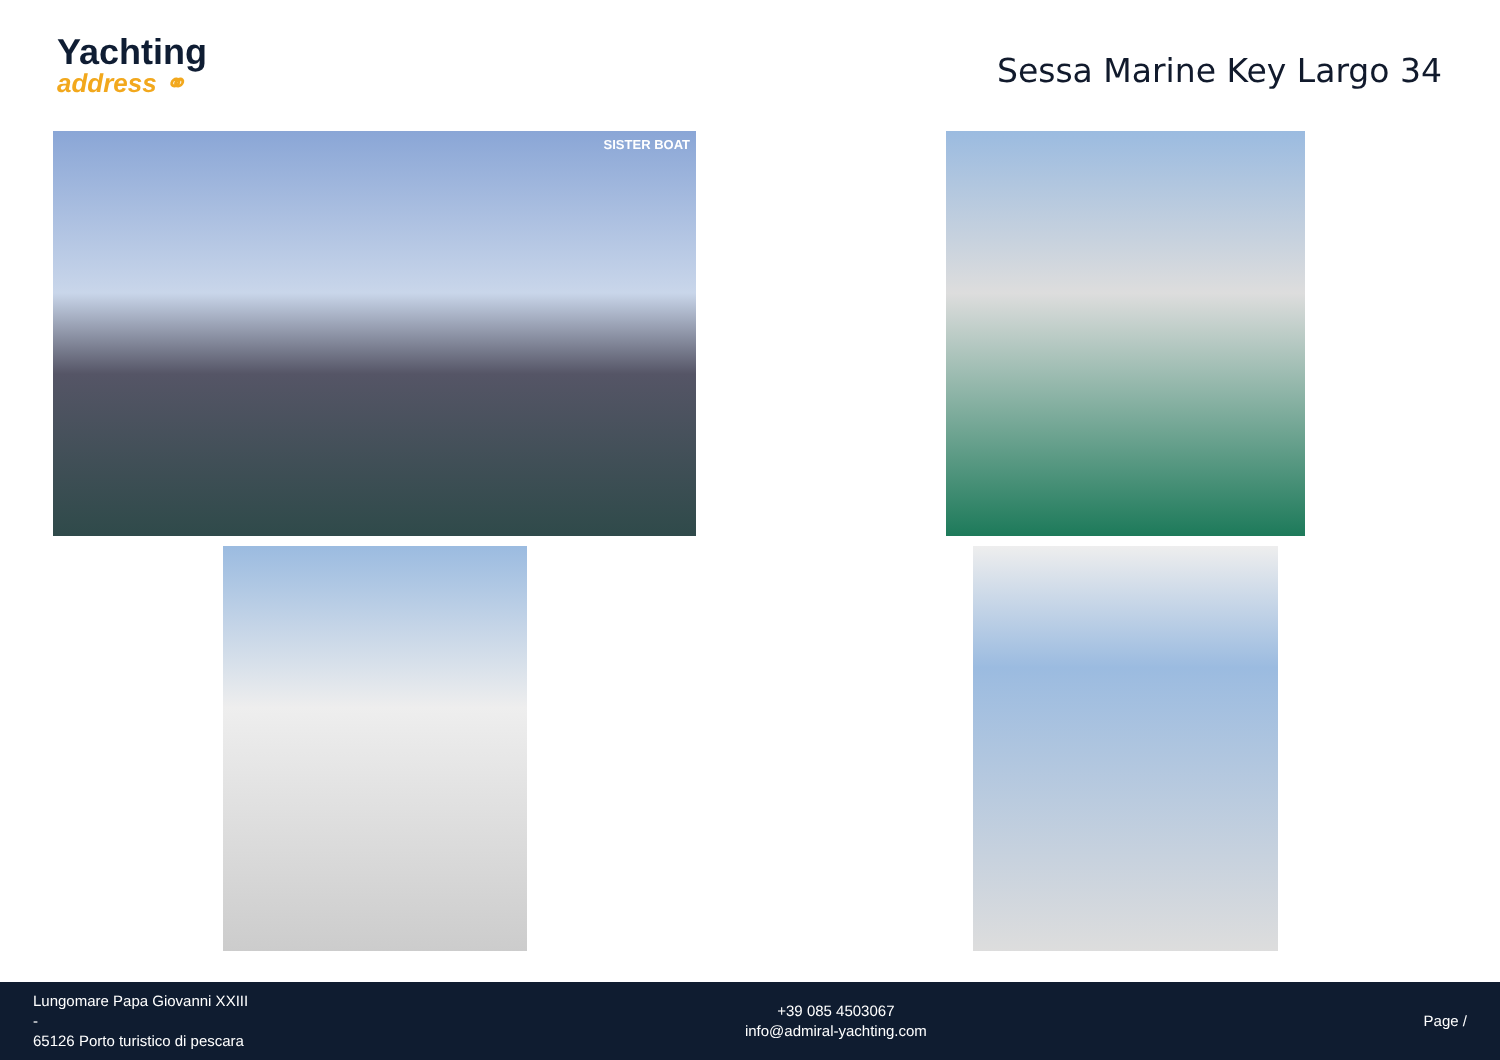Yachting
address ⚭
Sessa Marine Key Largo 34
SISTER BOAT
Lungomare Papa Giovanni XXIII
-
65126 Porto turistico di pescara
+39 085 4503067
info@admiral-yachting.com
Page /